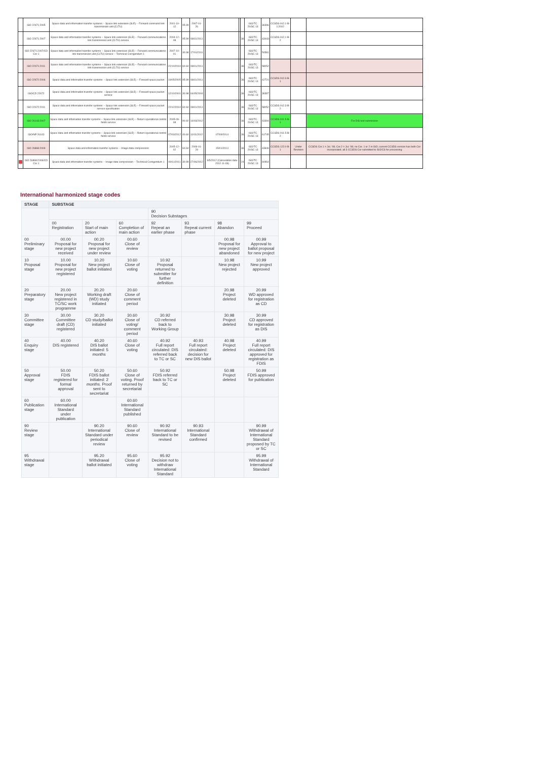| | ISO 22671:2005 | Space data and information transfer systems -- Space link extension (SLE) -- Forward command link transmission unit (CLTU) | 2001-10-12 | 95.99 | 2007-01-26 | | | | | ISO/TC 20/SC 13 | 36396 | CCSDS 912.1-B-1:2002 | | |
| | ISO 22671:2007 | Space data and information transfer systems -- Space link extension (SLE) -- Forward communications link transmission unit (CLTU) service | 2004-12-08 | 95.99 | 08/11/2011 | | | | 36 | ISO/TC 20/SC 13 | 43443 | CCSDS 912.1-B-2 | | |
| | ISO 22671:2007/CD Cor 1 | Space data and information transfer systems -- Space link extension (SLE) -- Forward communications link transmission unit (CLTU) service -- Technical Corrigendum 1 | 2007-10-01 | 30.98 | 17/01/2011 | | | | | ISO/TC 20/SC 13 | 50581 | | | |
| | ISO 22671:2011 | Space data and information transfer systems -- Space link extension (SLE) -- Forward communications link transmission unit (CLTU) service | 22/10/2010 | 60.60 | 08/11/2011 | | | | 36 | ISO/TC 20/SC 13 | 58052 | | | |
| | ISO 22672:2006 | Space data and information transfer systems -- Space link extension (SLE) -- Forward space packet | 19/05/2005 | 95.99 | 08/11/2011 | | | | 36 | ISO/TC 20/SC 13 | 42721 | CCSDS 912.3-B-1 | | |
| | ISO/CD 22672 | Space data and information transfer systems -- Space link extension (SLE) -- Forward space packet service | 12/10/2001 | 30.98 | 04/05/2004 | | | | 36 | ISO/TC 20/SC 13 | 36397 | | | |
| | ISO 22672:2011 | Space data and information transfer systems -- Space link extension (SLE) -- Forward space packet service specification | 22/12/2010 | 60.60 | 08/11/2011 | | | | 36 | ISO/TC 20/SC 13 | 58052 | CCSDS 912.3-B-2 | | |
| | ISO 26143:2007 | Space data and information transfer systems -- Space link extension (SLE) -- Return operational control fields service | 2005-09-08 | 90.92 | 14/03/2012 | | | | 36 | ISO/TC 20/SC 13 | 43394 | CCSDS 911.5-B-1 | | For DIS text submission |
| | ISO/NP 26143 | Space data and information transfer systems -- Space link extension (SLE) -- Return operational control fields service | 07/03/2012 | 40.60 | 10/11/2012 | | 07/09/2014 | | 36 | ISO/TC 20/SC 13 | 61745 | CCSDS 911.5-B-2 | | |
| | ISO 26868:2009 | Space data and information transfer systems -- Image data compression | 2005-12-02 | 60.60 | 2009-01-29 | | 15/01/2014 | | 36 | ISO/TC 20/SC 13 | 43849 | CCSDS 122.0-B-1 | Under Revision | CCSDS Cor.1 = Jul. '08; Cor.2 = Jul. '08; no Cor. 1 or 2 in ISO; current CCSDS version has both Cor incorporated; all 3 CCSDS Cor submitted to ISO/CS for processing |
| | ISO 26868:2009/CD Cor 1 | Space data and information transfer systems -- Image data compression -- Technical Corrigendum 1 | 09/11/2011 | 30.99 | 27/06/2012 | | 9/5/2012 (Cancelation date 2012-11-09) | | 24 | ISO/TC 20/SC 13 | 60964 | | | |
International harmonized stage codes
| STAGE | SUBSTAGE | | | | | | |
| --- | --- | --- | --- | --- | --- | --- | --- |
| | | | | 90 Decision Substages | | | |
| | 00 Registration | 20 Start of main action | 60 Completion of main action | 92 Repeat an earlier phase | 93 Repeat current phase | 98 Abandon | 99 Proceed |
| 00 Preliminary stage | 00.00 Proposal for new project received | 00.20 Proposal for new project under review | 00.60 Close of review | | | 00.98 Proposal for new project abandoned | 00.99 Approval to ballot proposal for new project |
| 10 Proposal stage | 10.00 Proposal for new project registered | 10.20 New project ballot initiated | 10.60 Close of voting | 10.92 Proposal returned to submitter for further definition | | 10.98 New project rejected | 10.99 New project approved |
| 20 Preparatory stage | 20.00 New project registered in TC/SC work programme | 20.20 Working draft (WD) study initiated | 20.60 Close of comment period | | | 20.98 Project deleted | 20.99 WD approved for registration as CD |
| 30 Committee stage | 30.00 Committee draft (CD) registered | 30.20 CD study/ballot initiated | 30.60 Close of voting/ comment period | 30.92 CD referred back to Working Group | | 30.98 Project deleted | 30.99 CD approved for registration as DIS |
| 40 Enquiry stage | 40.00 DIS registered | 40.20 DIS ballot initiated: 5 months | 40.60 Close of voting | 40.92 Full report circulated: DIS referred back to TC or SC | 40.93 Full report circulated: decision for new DIS ballot | 40.98 Project deleted | 40.99 Full report circulated: DIS approved for registration as FDIS |
| 50 Approval stage | 50.00 FDIS registered for formal approval | 50.20 FDIS ballot initiated: 2 months. Proof sent to secretariat | 50.60 Close of voting. Proof returned by secretariat | 50.92 FDIS referred back to TC or SC | | 50.98 Project deleted | 50.99 FDIS approved for publication |
| 60 Publication stage | 60.00 International Standard under publication | | 60.60 International Standard published | | | | |
| 90 Review stage | | 90.20 International Standard under periodical review | 90.60 Close of review | 90.92 International Standard to be revised | 90.93 International Standard confirmed | | 90.99 Withdrawal of International Standard proposed by TC or SC |
| 95 Withdrawal stage | | 95.20 Withdrawal ballot initiated | 95.60 Close of voting | 95.92 Decision not to withdraw International Standard | | | 95.99 Withdrawal of International Standard |